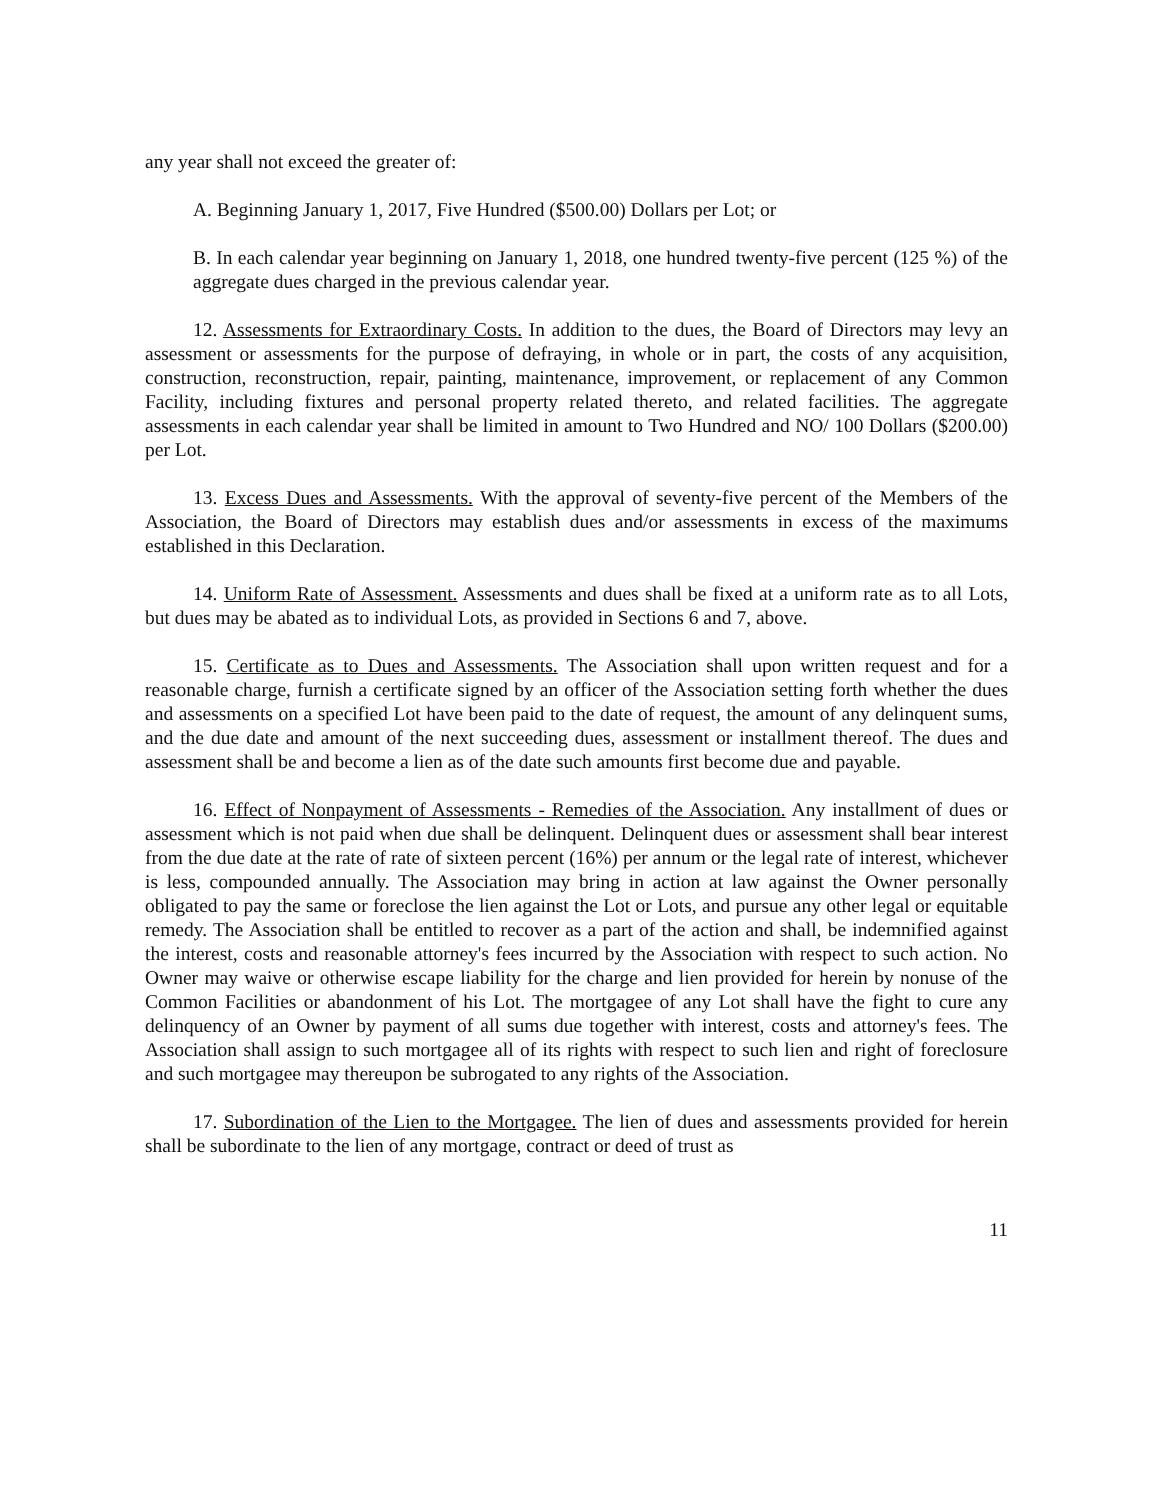any year shall not exceed the greater of:
A. Beginning January 1, 2017, Five Hundred ($500.00) Dollars per Lot; or
B. In each calendar year beginning on January 1, 2018, one hundred twenty-five percent (125 %) of the aggregate dues charged in the previous calendar year.
12. Assessments for Extraordinary Costs. In addition to the dues, the Board of Directors may levy an assessment or assessments for the purpose of defraying, in whole or in part, the costs of any acquisition, construction, reconstruction, repair, painting, maintenance, improvement, or replacement of any Common Facility, including fixtures and personal property related thereto, and related facilities. The aggregate assessments in each calendar year shall be limited in amount to Two Hundred and NO/ 100 Dollars ($200.00) per Lot.
13. Excess Dues and Assessments. With the approval of seventy-five percent of the Members of the Association, the Board of Directors may establish dues and/or assessments in excess of the maximums established in this Declaration.
14. Uniform Rate of Assessment. Assessments and dues shall be fixed at a uniform rate as to all Lots, but dues may be abated as to individual Lots, as provided in Sections 6 and 7, above.
15. Certificate as to Dues and Assessments. The Association shall upon written request and for a reasonable charge, furnish a certificate signed by an officer of the Association setting forth whether the dues and assessments on a specified Lot have been paid to the date of request, the amount of any delinquent sums, and the due date and amount of the next succeeding dues, assessment or installment thereof. The dues and assessment shall be and become a lien as of the date such amounts first become due and payable.
16. Effect of Nonpayment of Assessments - Remedies of the Association. Any installment of dues or assessment which is not paid when due shall be delinquent. Delinquent dues or assessment shall bear interest from the due date at the rate of rate of sixteen percent (16%) per annum or the legal rate of interest, whichever is less, compounded annually. The Association may bring in action at law against the Owner personally obligated to pay the same or foreclose the lien against the Lot or Lots, and pursue any other legal or equitable remedy. The Association shall be entitled to recover as a part of the action and shall, be indemnified against the interest, costs and reasonable attorney's fees incurred by the Association with respect to such action. No Owner may waive or otherwise escape liability for the charge and lien provided for herein by nonuse of the Common Facilities or abandonment of his Lot. The mortgagee of any Lot shall have the fight to cure any delinquency of an Owner by payment of all sums due together with interest, costs and attorney's fees. The Association shall assign to such mortgagee all of its rights with respect to such lien and right of foreclosure and such mortgagee may thereupon be subrogated to any rights of the Association.
17. Subordination of the Lien to the Mortgagee. The lien of dues and assessments provided for herein shall be subordinate to the lien of any mortgage, contract or deed of trust as
11